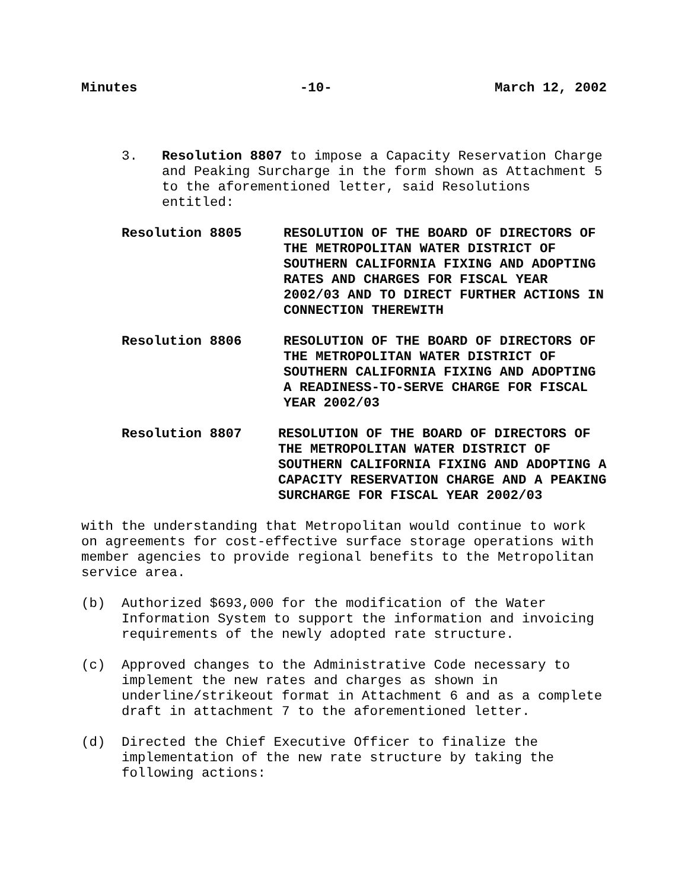Minutes -10- March 12, 2002
3. Resolution 8807 to impose a Capacity Reservation Charge and Peaking Surcharge in the form shown as Attachment 5 to the aforementioned letter, said Resolutions entitled:
Resolution 8805 RESOLUTION OF THE BOARD OF DIRECTORS OF THE METROPOLITAN WATER DISTRICT OF SOUTHERN CALIFORNIA FIXING AND ADOPTING RATES AND CHARGES FOR FISCAL YEAR 2002/03 AND TO DIRECT FURTHER ACTIONS IN CONNECTION THEREWITH
Resolution 8806 RESOLUTION OF THE BOARD OF DIRECTORS OF THE METROPOLITAN WATER DISTRICT OF SOUTHERN CALIFORNIA FIXING AND ADOPTING A READINESS-TO-SERVE CHARGE FOR FISCAL YEAR 2002/03
Resolution 8807 RESOLUTION OF THE BOARD OF DIRECTORS OF THE METROPOLITAN WATER DISTRICT OF SOUTHERN CALIFORNIA FIXING AND ADOPTING A CAPACITY RESERVATION CHARGE AND A PEAKING SURCHARGE FOR FISCAL YEAR 2002/03
with the understanding that Metropolitan would continue to work on agreements for cost-effective surface storage operations with member agencies to provide regional benefits to the Metropolitan service area.
(b) Authorized $693,000 for the modification of the Water Information System to support the information and invoicing requirements of the newly adopted rate structure.
(c) Approved changes to the Administrative Code necessary to implement the new rates and charges as shown in underline/strikeout format in Attachment 6 and as a complete draft in attachment 7 to the aforementioned letter.
(d) Directed the Chief Executive Officer to finalize the implementation of the new rate structure by taking the following actions: